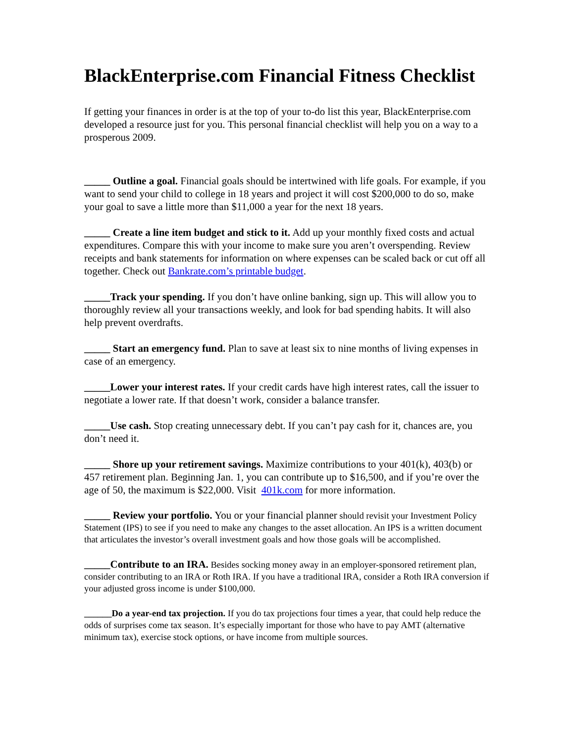BlackEnterprise.com Financial Fitness Checklist
If getting your finances in order is at the top of your to-do list this year, BlackEnterprise.com developed a resource just for you. This personal financial checklist will help you on a way to a prosperous 2009.
_____ Outline a goal. Financial goals should be intertwined with life goals. For example, if you want to send your child to college in 18 years and project it will cost $200,000 to do so, make your goal to save a little more than $11,000 a year for the next 18 years.
_____ Create a line item budget and stick to it. Add up your monthly fixed costs and actual expenditures. Compare this with your income to make sure you aren’t overspending. Review receipts and bank statements for information on where expenses can be scaled back or cut off all together. Check out Bankrate.com’s printable budget.
_____Track your spending. If you don’t have online banking, sign up. This will allow you to thoroughly review all your transactions weekly, and look for bad spending habits. It will also help prevent overdrafts.
_____ Start an emergency fund. Plan to save at least six to nine months of living expenses in case of an emergency.
_____Lower your interest rates. If your credit cards have high interest rates, call the issuer to negotiate a lower rate. If that doesn’t work, consider a balance transfer.
_____Use cash. Stop creating unnecessary debt. If you can’t pay cash for it, chances are, you don’t need it.
_____ Shore up your retirement savings. Maximize contributions to your 401(k), 403(b) or 457 retirement plan. Beginning Jan. 1, you can contribute up to $16,500, and if you’re over the age of 50, the maximum is $22,000. Visit 401k.com for more information.
_____ Review your portfolio. You or your financial planner should revisit your Investment Policy Statement (IPS) to see if you need to make any changes to the asset allocation. An IPS is a written document that articulates the investor’s overall investment goals and how those goals will be accomplished.
_____Contribute to an IRA. Besides socking money away in an employer-sponsored retirement plan, consider contributing to an IRA or Roth IRA. If you have a traditional IRA, consider a Roth IRA conversion if your adjusted gross income is under $100,000.
______Do a year-end tax projection. If you do tax projections four times a year, that could help reduce the odds of surprises come tax season. It’s especially important for those who have to pay AMT (alternative minimum tax), exercise stock options, or have income from multiple sources.